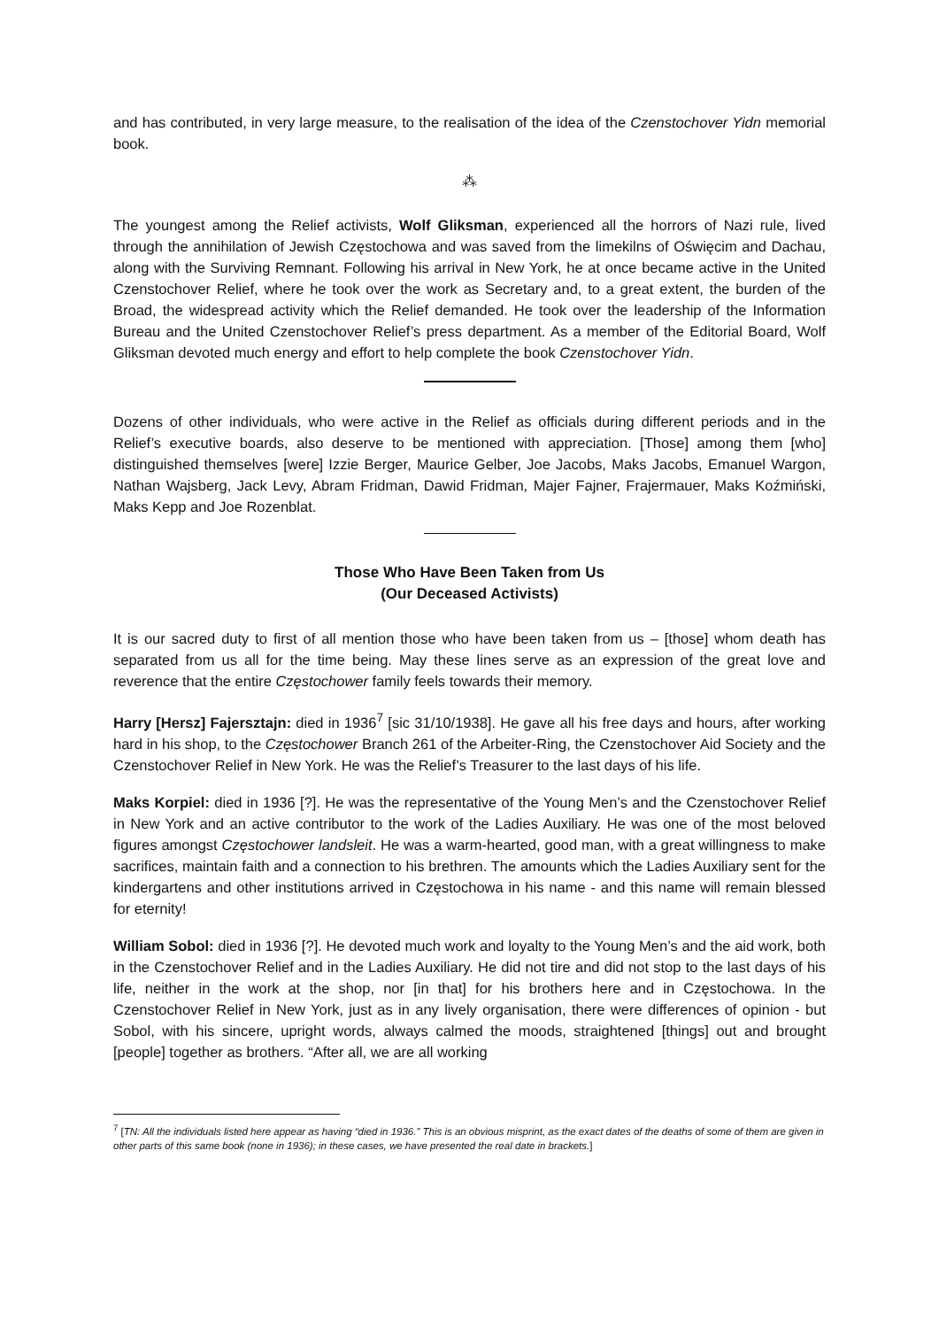and has contributed, in very large measure, to the realisation of the idea of the Czenstochover Yidn memorial book.
⁂
The youngest among the Relief activists, Wolf Gliksman, experienced all the horrors of Nazi rule, lived through the annihilation of Jewish Częstochowa and was saved from the limekilns of Oświęcim and Dachau, along with the Surviving Remnant. Following his arrival in New York, he at once became active in the United Czenstochover Relief, where he took over the work as Secretary and, to a great extent, the burden of the Broad, the widespread activity which the Relief demanded. He took over the leadership of the Information Bureau and the United Czenstochover Relief’s press department. As a member of the Editorial Board, Wolf Gliksman devoted much energy and effort to help complete the book Czenstochover Yidn.
Dozens of other individuals, who were active in the Relief as officials during different periods and in the Relief’s executive boards, also deserve to be mentioned with appreciation. [Those] among them [who] distinguished themselves [were] Izzie Berger, Maurice Gelber, Joe Jacobs, Maks Jacobs, Emanuel Wargon, Nathan Wajsberg, Jack Levy, Abram Fridman, Dawid Fridman, Majer Fajner, Frajermauer, Maks Koźmiński, Maks Kepp and Joe Rozenblat.
Those Who Have Been Taken from Us
(Our Deceased Activists)
It is our sacred duty to first of all mention those who have been taken from us – [those] whom death has separated from us all for the time being. May these lines serve as an expression of the great love and reverence that the entire Częstochower family feels towards their memory.
Harry [Hersz] Fajersztajn: died in 1936<sup>7</sup> [sic 31/10/1938]. He gave all his free days and hours, after working hard in his shop, to the Częstochower Branch 261 of the Arbeiter-Ring, the Czenstochover Aid Society and the Czenstochover Relief in New York. He was the Relief’s Treasurer to the last days of his life.
Maks Korpiel: died in 1936 [?]. He was the representative of the Young Men’s and the Czenstochover Relief in New York and an active contributor to the work of the Ladies Auxiliary. He was one of the most beloved figures amongst Częstochower landsleit. He was a warm-hearted, good man, with a great willingness to make sacrifices, maintain faith and a connection to his brethren. The amounts which the Ladies Auxiliary sent for the kindergartens and other institutions arrived in Częstochowa in his name - and this name will remain blessed for eternity!
William Sobol: died in 1936 [?]. He devoted much work and loyalty to the Young Men’s and the aid work, both in the Czenstochover Relief and in the Ladies Auxiliary. He did not tire and did not stop to the last days of his life, neither in the work at the shop, nor [in that] for his brothers here and in Częstochowa. In the Czenstochover Relief in New York, just as in any lively organisation, there were differences of opinion - but Sobol, with his sincere, upright words, always calmed the moods, straightened [things] out and brought [people] together as brothers. “After all, we are all working
<sup>7</sup> [TN: All the individuals listed here appear as having “died in 1936.” This is an obvious misprint, as the exact dates of the deaths of some of them are given in other parts of this same book (none in 1936); in these cases, we have presented the real date in brackets.]